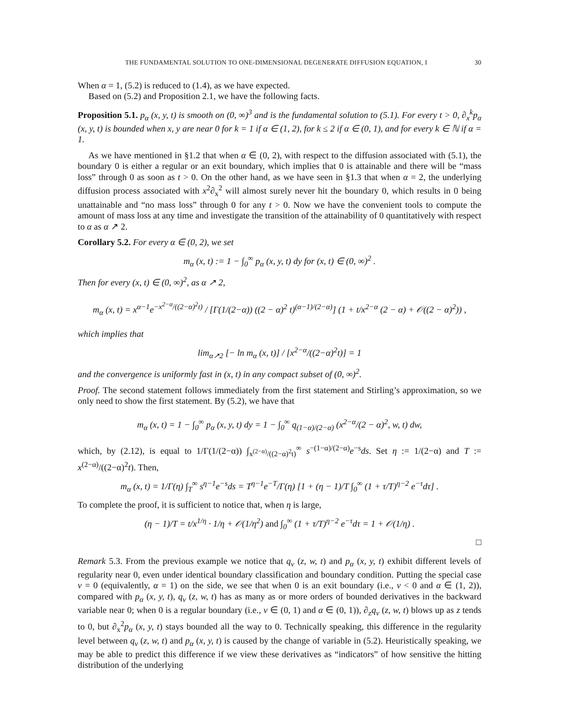THE FUNDAMENTAL SOLUTION TO ONE-DIMENSIONAL DEGENERATE DIFFUSION EQUATION, I 30
When α = 1, (5.2) is reduced to (1.4), as we have expected.
Based on (5.2) and Proposition 2.1, we have the following facts.
Proposition 5.1. p<sub>α</sub> (x, y, t) is smooth on (0, ∞)<sup>3</sup> and is the fundamental solution to (5.1). For every t > 0, ∂<sub>x</sub><sup>k</sup>p<sub>α</sub> (x, y, t) is bounded when x, y are near 0 for k = 1 if α ∈ (1, 2), for k ≤ 2 if α ∈ (0, 1), and for every k ∈ ℕ if α = 1.
As we have mentioned in §1.2 that when α ∈ (0, 2), with respect to the diffusion associated with (5.1), the boundary 0 is either a regular or an exit boundary, which implies that 0 is attainable and there will be “mass loss” through 0 as soon as t > 0. On the other hand, as we have seen in §1.3 that when α = 2, the underlying diffusion process associated with x<sup>2</sup>∂<sub>x</sub><sup>2</sup> will almost surely never hit the boundary 0, which results in 0 being unattainable and “no mass loss” through 0 for any t > 0. Now we have the convenient tools to compute the amount of mass loss at any time and investigate the transition of the attainability of 0 quantitatively with respect to α as α ↗ 2.
Corollary 5.2. For every α ∈ (0, 2), we set
m<sub>α</sub> (x, t) := 1 − ∫<sub>0</sub><sup>∞</sup> p<sub>α</sub> (x, y, t) dy for (x, t) ∈ (0, ∞)<sup>2</sup> .
Then for every (x, t) ∈ (0, ∞)<sup>2</sup>, as α ↗ 2,
m<sub>α</sub> (x, t) = x<sup>α−1</sup>e<sup>−x<sup>2−α</sup>/((2−α)<sup>2</sup>t)</sup> / [Γ(1/(2−α)) ((2 − α)<sup>2</sup> t)<sup>(α−1)/(2−α)</sup>] (1 + t/x<sup>2−α</sup> (2 − α) + 𝒪((2 − α)<sup>2</sup>)) ,
which implies that
lim<sub>α↗2</sub> [− ln m<sub>α</sub> (x, t)] / [x<sup>2−α</sup>/((2−α)<sup>2</sup>t)] = 1
and the convergence is uniformly fast in (x, t) in any compact subset of (0, ∞)<sup>2</sup>.
Proof. The second statement follows immediately from the first statement and Stirling’s approximation, so we only need to show the first statement. By (5.2), we have that
m<sub>α</sub> (x, t) = 1 − ∫<sub>0</sub><sup>∞</sup> p<sub>α</sub> (x, y, t) dy = 1 − ∫<sub>0</sub><sup>∞</sup> q<sub>(1−α)/(2−α)</sub> (x<sup>2−α</sup>/(2 − α)<sup>2</sup>, w, t) dw,
which, by (2.12), is equal to 1/Γ(1/(2−α)) ∫<sub>x<sup>(2−α)</sup>/((2−α)<sup>2</sup>t)</sub><sup>∞</sup> s<sup>−(1−α)/(2−α)</sup>e<sup>−s</sup>ds. Set η := 1/(2−α) and T := x<sup>(2−α)</sup>/((2−α)<sup>2</sup>t). Then,
m<sub>α</sub> (x, t) = 1/Γ(η) ∫<sub>T</sub><sup>∞</sup> s<sup>η−1</sup>e<sup>−s</sup>ds = T<sup>η−1</sup>e<sup>−T</sup>/Γ(η) [1 + (η − 1)/T ∫<sub>0</sub><sup>∞</sup> (1 + τ/T)<sup>η−2</sup> e<sup>−τ</sup>dτ] .
To complete the proof, it is sufficient to notice that, when η is large,
(η − 1)/T = t/x<sup>1/η</sup> · 1/η + 𝒪(1/η<sup>2</sup>) and ∫<sub>0</sub><sup>∞</sup> (1 + τ/T)<sup>η−2</sup> e<sup>−τ</sup>dτ = 1 + 𝒪(1/η) .
□
Remark 5.3. From the previous example we notice that q<sub>ν</sub> (z, w, t) and p<sub>α</sub> (x, y, t) exhibit different levels of regularity near 0, even under identical boundary classification and boundary condition. Putting the special case ν = 0 (equivalently, α = 1) on the side, we see that when 0 is an exit boundary (i.e., ν < 0 and α ∈ (1, 2)), compared with p<sub>α</sub> (x, y, t), q<sub>ν</sub> (z, w, t) has as many as or more orders of bounded derivatives in the backward variable near 0; when 0 is a regular boundary (i.e., ν ∈ (0, 1) and α ∈ (0, 1)), ∂<sub>z</sub>q<sub>ν</sub> (z, w, t) blows up as z tends to 0, but ∂<sub>x</sub><sup>2</sup>p<sub>α</sub> (x, y, t) stays bounded all the way to 0. Technically speaking, this difference in the regularity level between q<sub>ν</sub> (z, w, t) and p<sub>α</sub> (x, y, t) is caused by the change of variable in (5.2). Heuristically speaking, we may be able to predict this difference if we view these derivatives as “indicators” of how sensitive the hitting distribution of the underlying